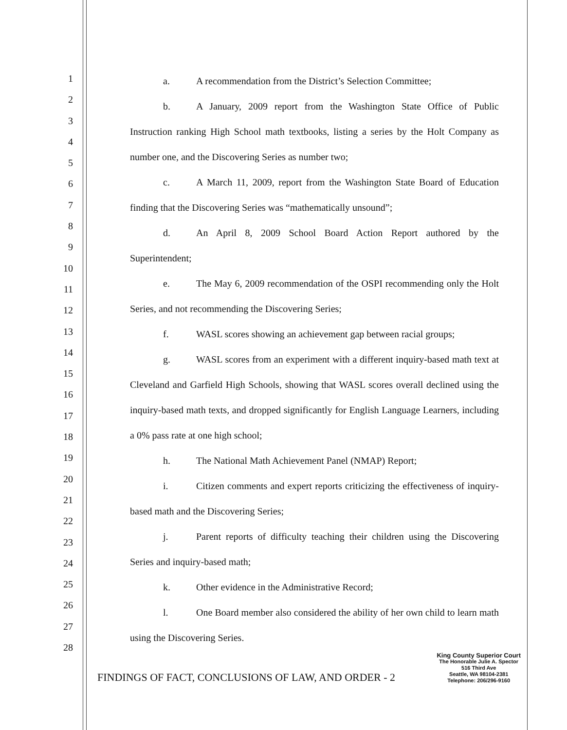1
2
3
4
5
6
7
8
9
10
11
12
13
14
15
16
17
18
19
20
21
22
23
24
25
26
27
28
a. A recommendation from the District’s Selection Committee;
b. A January, 2009 report from the Washington State Office of Public Instruction ranking High School math textbooks, listing a series by the Holt Company as number one, and the Discovering Series as number two;
c. A March 11, 2009, report from the Washington State Board of Education finding that the Discovering Series was “mathematically unsound”;
d. An April 8, 2009 School Board Action Report authored by the Superintendent;
e. The May 6, 2009 recommendation of the OSPI recommending only the Holt Series, and not recommending the Discovering Series;
f. WASL scores showing an achievement gap between racial groups;
g. WASL scores from an experiment with a different inquiry-based math text at Cleveland and Garfield High Schools, showing that WASL scores overall declined using the inquiry-based math texts, and dropped significantly for English Language Learners, including a 0% pass rate at one high school;
h. The National Math Achievement Panel (NMAP) Report;
i. Citizen comments and expert reports criticizing the effectiveness of inquiry-based math and the Discovering Series;
j. Parent reports of difficulty teaching their children using the Discovering Series and inquiry-based math;
k. Other evidence in the Administrative Record;
l. One Board member also considered the ability of her own child to learn math using the Discovering Series.
FINDINGS OF FACT, CONCLUSIONS OF LAW, AND ORDER - 2
King County Superior Court
The Honorable Julie A. Spector
516 Third Ave
Seattle, WA 98104-2381
Telephone: 206/296-9160